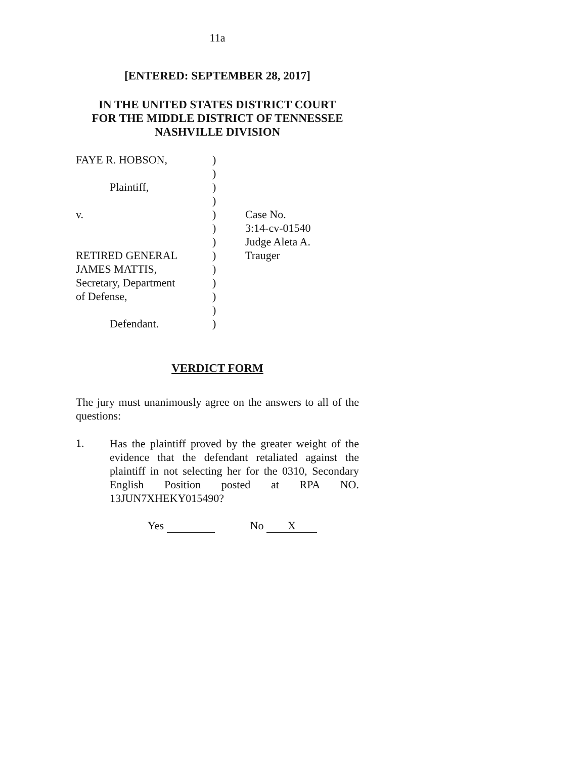11a
[ENTERED: SEPTEMBER 28, 2017]
IN THE UNITED STATES DISTRICT COURT
FOR THE MIDDLE DISTRICT OF TENNESSEE
NASHVILLE DIVISION
| FAYE R. HOBSON, | ) | |
| | ) | |
| Plaintiff, | ) | |
| | ) | |
| v. | ) | Case No. |
| | ) | 3:14-cv-01540 |
| | ) | Judge Aleta A. |
| RETIRED GENERAL | ) | Trauger |
| JAMES MATTIS, | ) | |
| Secretary, Department | ) | |
| of Defense, | ) | |
| | ) | |
| Defendant. | ) | |
VERDICT FORM
The jury must unanimously agree on the answers to all of the questions:
1.
Has the plaintiff proved by the greater weight of the evidence that the defendant retaliated against the plaintiff in not selecting her for the 0310, Secondary English Position posted at RPA NO. 13JUN7XHEKY015490?
Yes No X